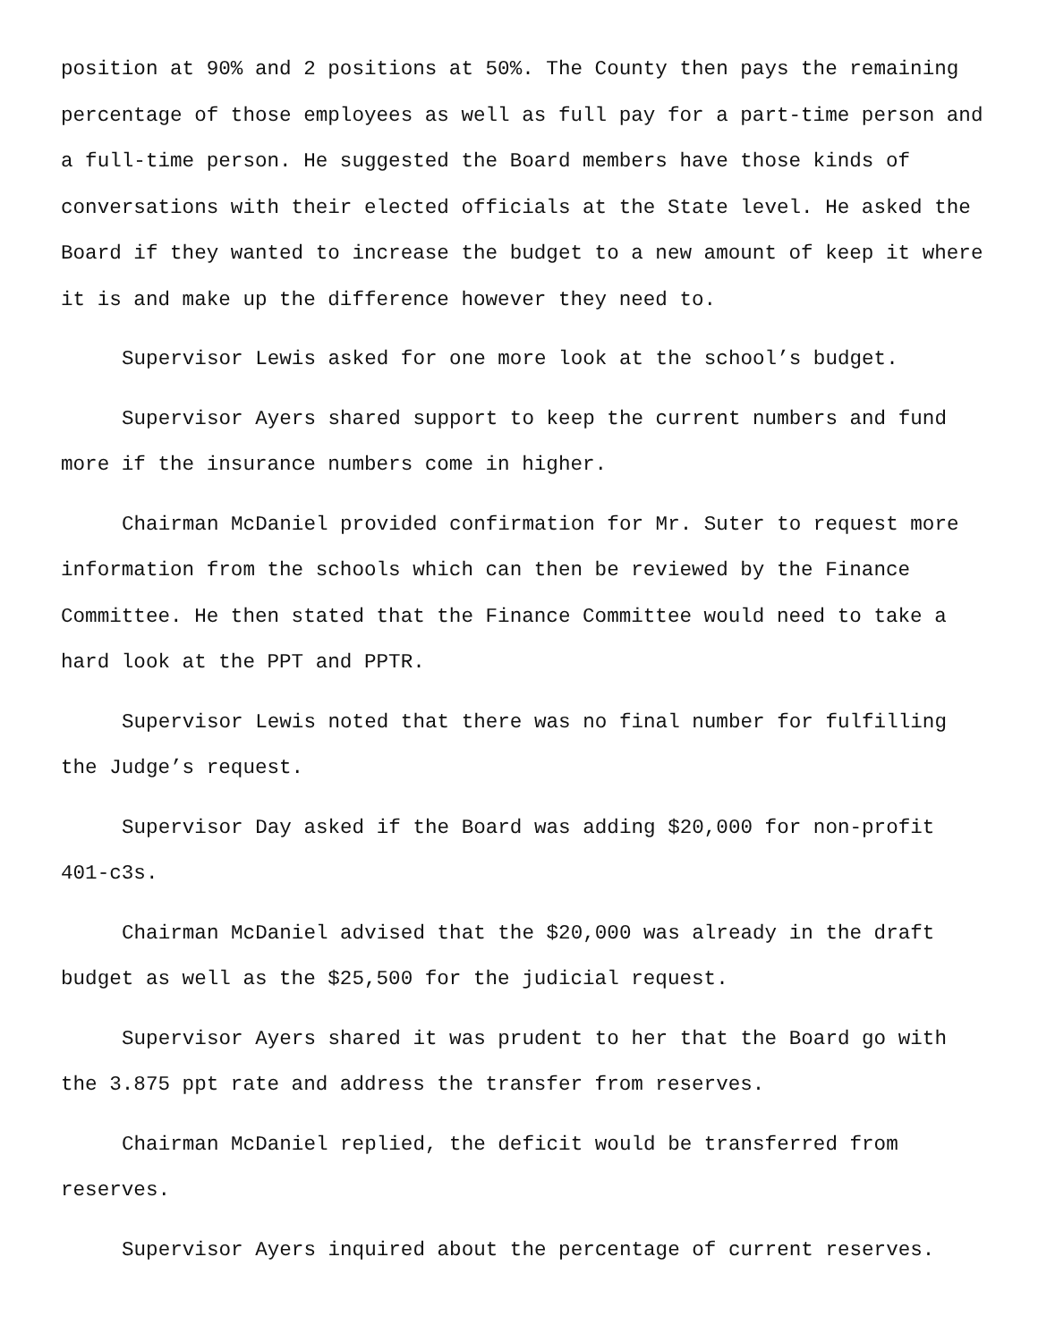position at 90% and 2 positions at 50%. The County then pays the remaining percentage of those employees as well as full pay for a part-time person and a full-time person. He suggested the Board members have those kinds of conversations with their elected officials at the State level. He asked the Board if they wanted to increase the budget to a new amount of keep it where it is and make up the difference however they need to.
Supervisor Lewis asked for one more look at the school’s budget.
Supervisor Ayers shared support to keep the current numbers and fund more if the insurance numbers come in higher.
Chairman McDaniel provided confirmation for Mr. Suter to request more information from the schools which can then be reviewed by the Finance Committee. He then stated that the Finance Committee would need to take a hard look at the PPT and PPTR.
Supervisor Lewis noted that there was no final number for fulfilling the Judge’s request.
Supervisor Day asked if the Board was adding $20,000 for non-profit 401-c3s.
Chairman McDaniel advised that the $20,000 was already in the draft budget as well as the $25,500 for the judicial request.
Supervisor Ayers shared it was prudent to her that the Board go with the 3.875 ppt rate and address the transfer from reserves.
Chairman McDaniel replied, the deficit would be transferred from reserves.
Supervisor Ayers inquired about the percentage of current reserves.